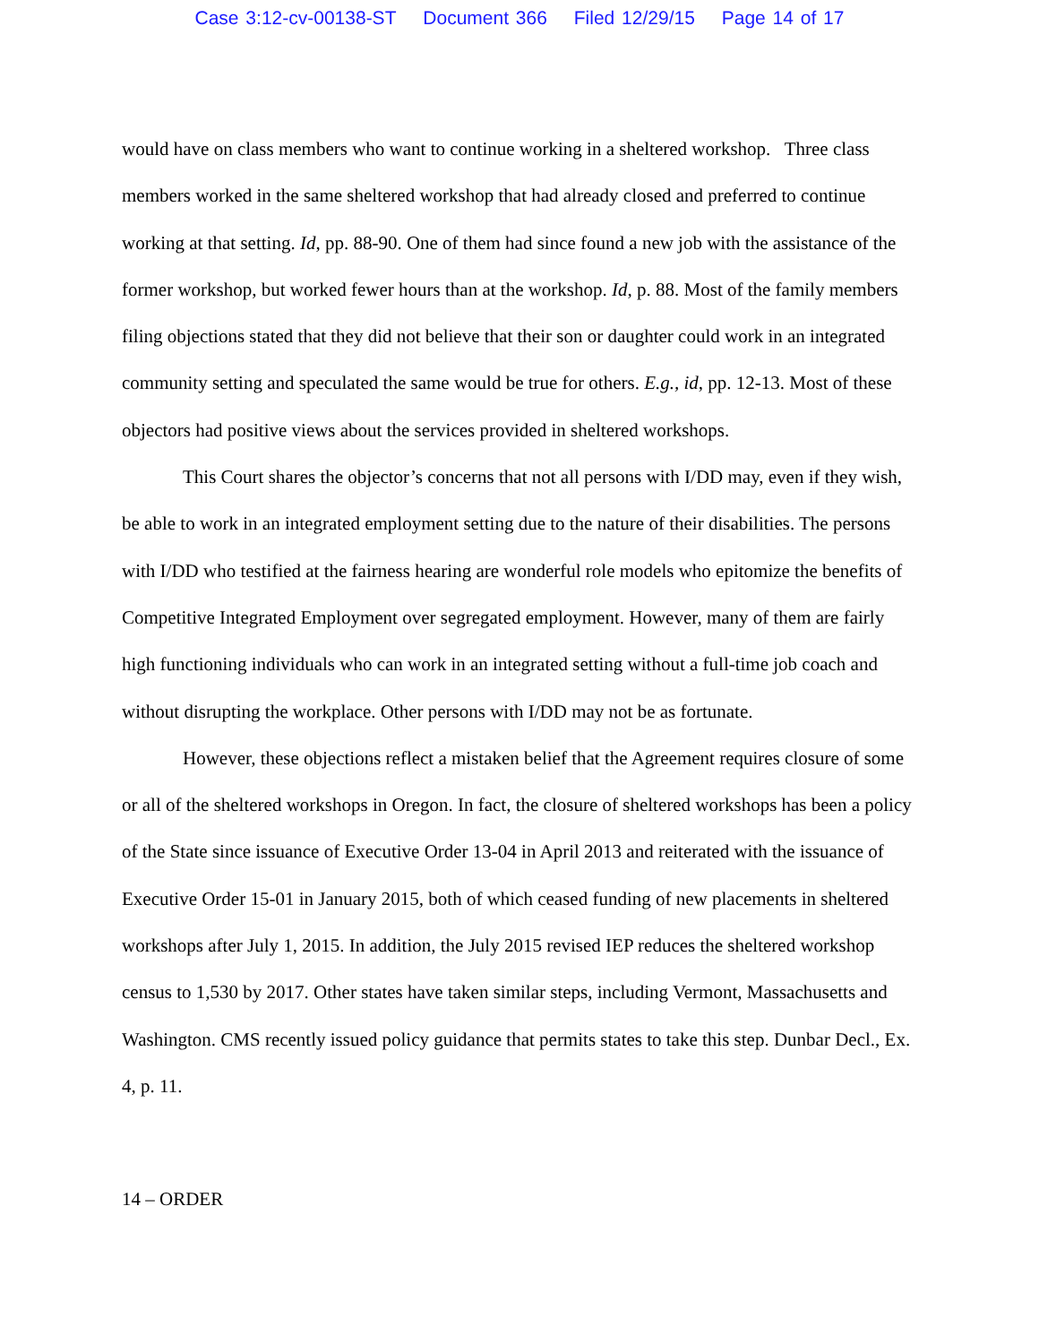Case 3:12-cv-00138-ST Document 366 Filed 12/29/15 Page 14 of 17
would have on class members who want to continue working in a sheltered workshop. Three class members worked in the same sheltered workshop that had already closed and preferred to continue working at that setting. Id, pp. 88-90. One of them had since found a new job with the assistance of the former workshop, but worked fewer hours than at the workshop. Id, p. 88. Most of the family members filing objections stated that they did not believe that their son or daughter could work in an integrated community setting and speculated the same would be true for others. E.g., id, pp. 12-13. Most of these objectors had positive views about the services provided in sheltered workshops.
This Court shares the objector’s concerns that not all persons with I/DD may, even if they wish, be able to work in an integrated employment setting due to the nature of their disabilities. The persons with I/DD who testified at the fairness hearing are wonderful role models who epitomize the benefits of Competitive Integrated Employment over segregated employment. However, many of them are fairly high functioning individuals who can work in an integrated setting without a full-time job coach and without disrupting the workplace. Other persons with I/DD may not be as fortunate.
However, these objections reflect a mistaken belief that the Agreement requires closure of some or all of the sheltered workshops in Oregon. In fact, the closure of sheltered workshops has been a policy of the State since issuance of Executive Order 13-04 in April 2013 and reiterated with the issuance of Executive Order 15-01 in January 2015, both of which ceased funding of new placements in sheltered workshops after July 1, 2015. In addition, the July 2015 revised IEP reduces the sheltered workshop census to 1,530 by 2017. Other states have taken similar steps, including Vermont, Massachusetts and Washington. CMS recently issued policy guidance that permits states to take this step. Dunbar Decl., Ex. 4, p. 11.
14 – ORDER